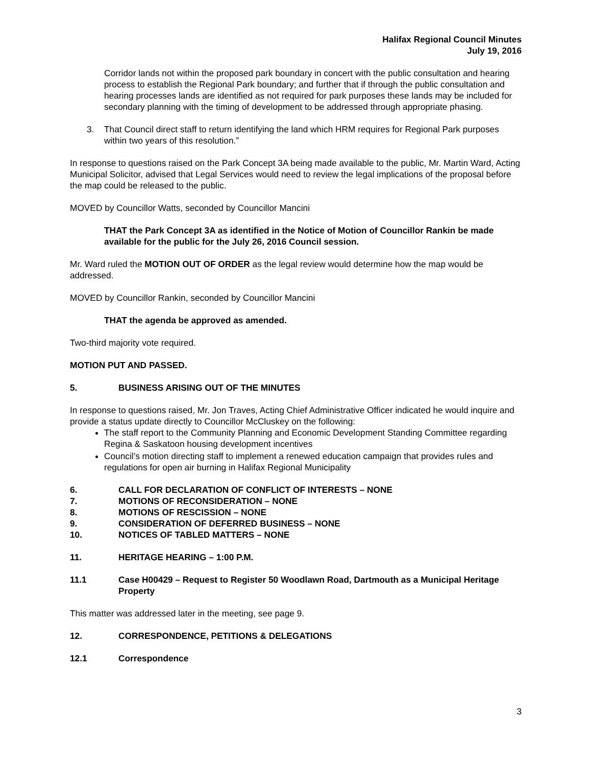Halifax Regional Council Minutes
July 19, 2016
Corridor lands not within the proposed park boundary in concert with the public consultation and hearing process to establish the Regional Park boundary; and further that if through the public consultation and hearing processes lands are identified as not required for park purposes these lands may be included for secondary planning with the timing of development to be addressed through appropriate phasing.
3. That Council direct staff to return identifying the land which HRM requires for Regional Park purposes within two years of this resolution.”
In response to questions raised on the Park Concept 3A being made available to the public, Mr. Martin Ward, Acting Municipal Solicitor, advised that Legal Services would need to review the legal implications of the proposal before the map could be released to the public.
MOVED by Councillor Watts, seconded by Councillor Mancini
THAT the Park Concept 3A as identified in the Notice of Motion of Councillor Rankin be made available for the public for the July 26, 2016 Council session.
Mr. Ward ruled the MOTION OUT OF ORDER as the legal review would determine how the map would be addressed.
MOVED by Councillor Rankin, seconded by Councillor Mancini
THAT the agenda be approved as amended.
Two-third majority vote required.
MOTION PUT AND PASSED.
5. BUSINESS ARISING OUT OF THE MINUTES
In response to questions raised, Mr. Jon Traves, Acting Chief Administrative Officer indicated he would inquire and provide a status update directly to Councillor McCluskey on the following:
The staff report to the Community Planning and Economic Development Standing Committee regarding Regina & Saskatoon housing development incentives
Council’s motion directing staff to implement a renewed education campaign that provides rules and regulations for open air burning in Halifax Regional Municipality
6. CALL FOR DECLARATION OF CONFLICT OF INTERESTS – NONE
7. MOTIONS OF RECONSIDERATION – NONE
8. MOTIONS OF RESCISSION – NONE
9. CONSIDERATION OF DEFERRED BUSINESS – NONE
10. NOTICES OF TABLED MATTERS – NONE
11. HERITAGE HEARING – 1:00 P.M.
11.1 Case H00429 – Request to Register 50 Woodlawn Road, Dartmouth as a Municipal Heritage Property
This matter was addressed later in the meeting, see page 9.
12. CORRESPONDENCE, PETITIONS & DELEGATIONS
12.1 Correspondence
3